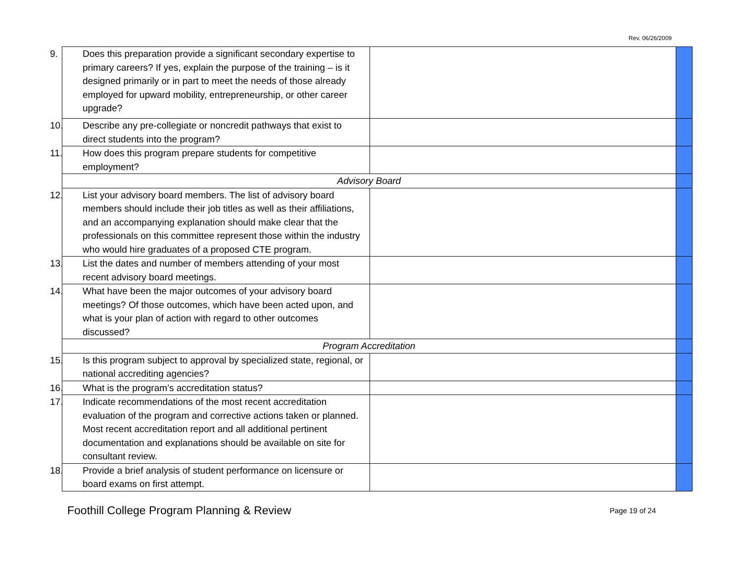Rev. 06/26/2009
| 9. Does this preparation provide a significant secondary expertise to primary careers? If yes, explain the purpose of the training – is it designed primarily or in part to meet the needs of those already employed for upward mobility, entrepreneurship, or other career upgrade? | | |
| 10. Describe any pre-collegiate or noncredit pathways that exist to direct students into the program? | | |
| 11. How does this program prepare students for competitive employment? | | |
| Advisory Board | | |
| 12. List your advisory board members. The list of advisory board members should include their job titles as well as their affiliations, and an accompanying explanation should make clear that the professionals on this committee represent those within the industry who would hire graduates of a proposed CTE program. | | |
| 13. List the dates and number of members attending of your most recent advisory board meetings. | | |
| 14. What have been the major outcomes of your advisory board meetings? Of those outcomes, which have been acted upon, and what is your plan of action with regard to other outcomes discussed? | | |
| Program Accreditation | | |
| 15. Is this program subject to approval by specialized state, regional, or national accrediting agencies? | | |
| 16. What is the program’s accreditation status? | | |
| 17. Indicate recommendations of the most recent accreditation evaluation of the program and corrective actions taken or planned. Most recent accreditation report and all additional pertinent documentation and explanations should be available on site for consultant review. | | |
| 18. Provide a brief analysis of student performance on licensure or board exams on first attempt. | | |
Foothill College Program Planning & Review Page 19 of 24